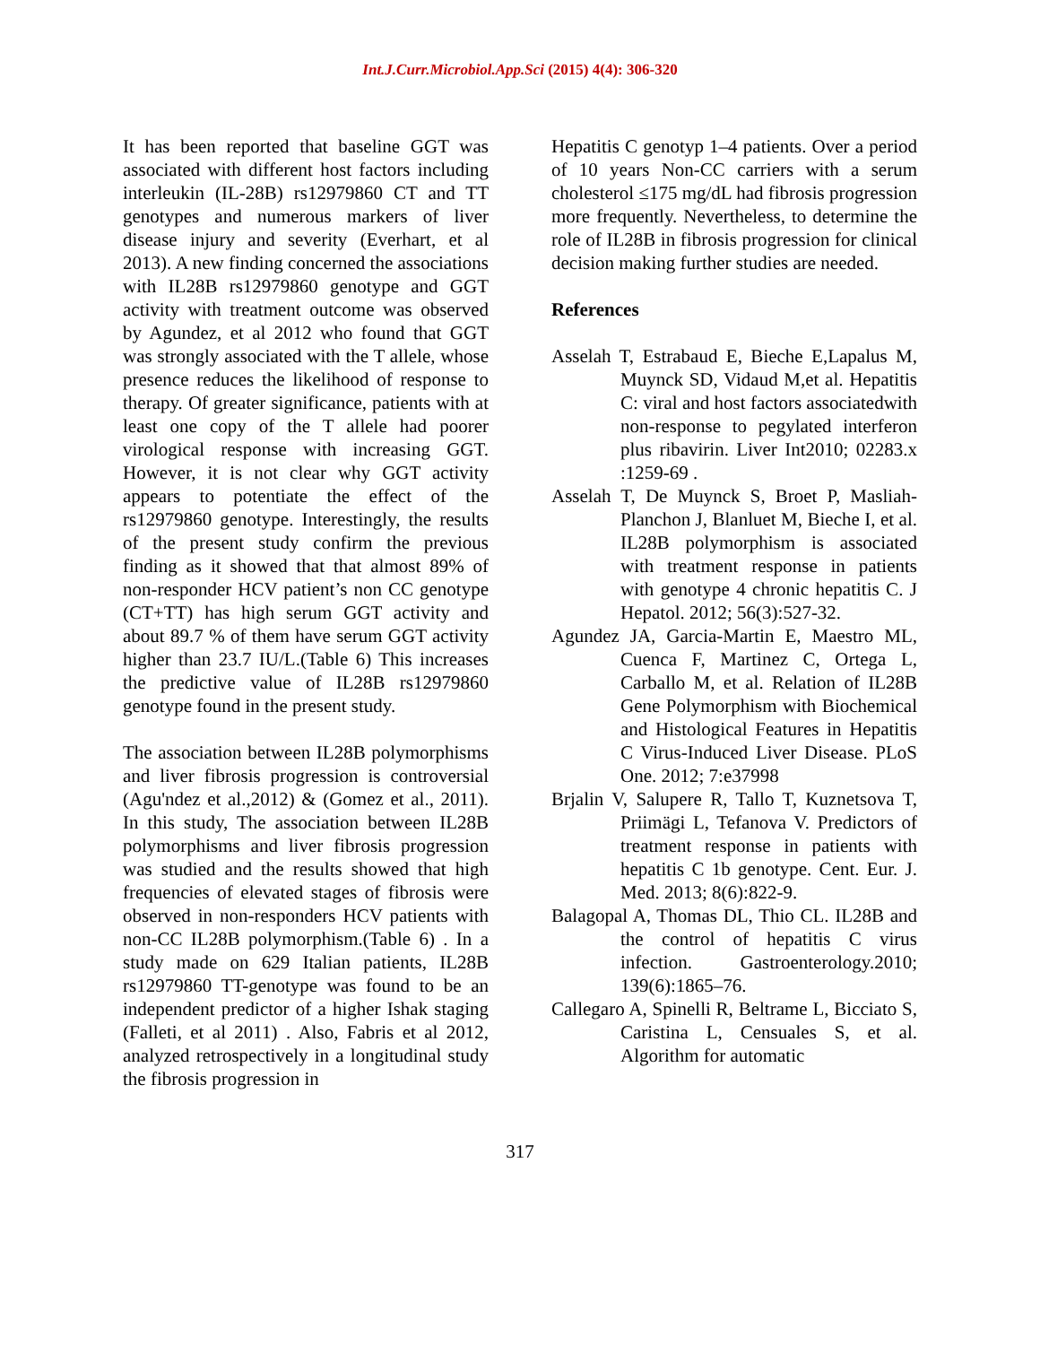Int.J.Curr.Microbiol.App.Sci (2015) 4(4): 306-320
It has been reported that baseline GGT was associated with different host factors including interleukin (IL-28B) rs12979860 CT and TT genotypes and numerous markers of liver disease injury and severity (Everhart, et al 2013). A new finding concerned the associations with IL28B rs12979860 genotype and GGT activity with treatment outcome was observed by Agundez, et al 2012 who found that GGT was strongly associated with the T allele, whose presence reduces the likelihood of response to therapy. Of greater significance, patients with at least one copy of the T allele had poorer virological response with increasing GGT. However, it is not clear why GGT activity appears to potentiate the effect of the rs12979860 genotype. Interestingly, the results of the present study confirm the previous finding as it showed that that almost 89% of non-responder HCV patient’s non CC genotype (CT+TT) has high serum GGT activity and about 89.7 % of them have serum GGT activity higher than 23.7 IU/L.(Table 6) This increases the predictive value of IL28B rs12979860 genotype found in the present study.
The association between IL28B polymorphisms and liver fibrosis progression is controversial (Agu'ndez et al.,2012) & (Gomez et al., 2011). In this study, The association between IL28B polymorphisms and liver fibrosis progression was studied and the results showed that high frequencies of elevated stages of fibrosis were observed in non-responders HCV patients with non-CC IL28B polymorphism.(Table 6) . In a study made on 629 Italian patients, IL28B rs12979860 TT-genotype was found to be an independent predictor of a higher Ishak staging (Falleti, et al 2011) . Also, Fabris et al 2012, analyzed retrospectively in a longitudinal study the fibrosis progression in
Hepatitis C genotyp 1–4 patients. Over a period of 10 years Non-CC carriers with a serum cholesterol ≤175 mg/dL had fibrosis progression more frequently. Nevertheless, to determine the role of IL28B in fibrosis progression for clinical decision making further studies are needed.
References
Asselah T, Estrabaud E, Bieche E,Lapalus M, Muynck SD, Vidaud M,et al. Hepatitis C: viral and host factors associatedwith non-response to pegylated interferon plus ribavirin. Liver Int2010; 02283.x :1259-69 .
Asselah T, De Muynck S, Broet P, Masliah-Planchon J, Blanluet M, Bieche I, et al. IL28B polymorphism is associated with treatment response in patients with genotype 4 chronic hepatitis C. J Hepatol. 2012; 56(3):527-32.
Agundez JA, Garcia-Martin E, Maestro ML, Cuenca F, Martinez C, Ortega L, Carballo M, et al. Relation of IL28B Gene Polymorphism with Biochemical and Histological Features in Hepatitis C Virus-Induced Liver Disease. PLoS One. 2012; 7:e37998
Brjalin V, Salupere R, Tallo T, Kuznetsova T, Priimägi L, Tefanova V. Predictors of treatment response in patients with hepatitis C 1b genotype. Cent. Eur. J. Med. 2013; 8(6):822-9.
Balagopal A, Thomas DL, Thio CL. IL28B and the control of hepatitis C virus infection. Gastroenterology.2010; 139(6):1865–76.
Callegaro A, Spinelli R, Beltrame L, Bicciato S, Caristina L, Censuales S, et al. Algorithm for automatic
317